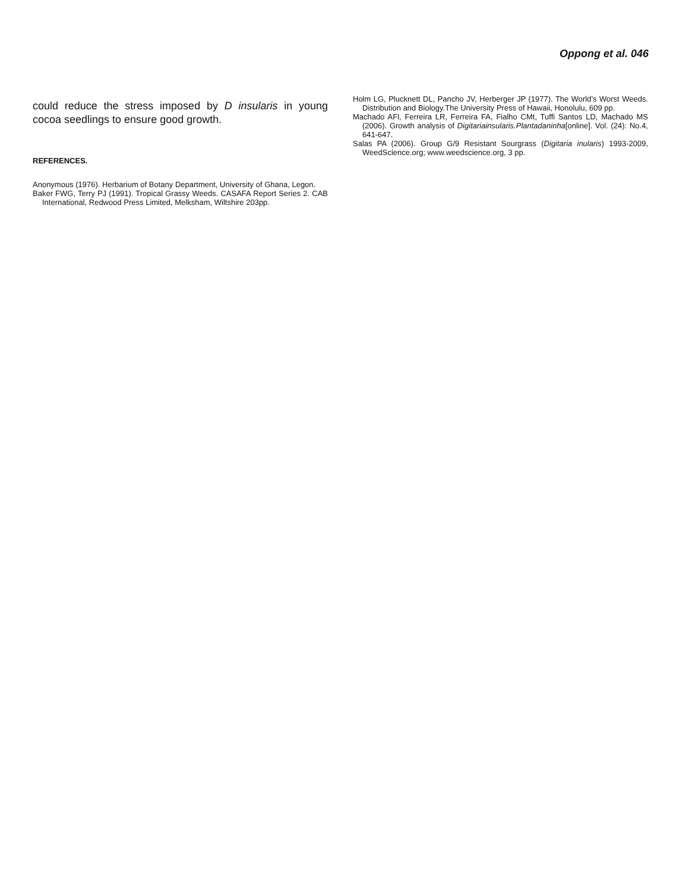Oppong et al. 046
could reduce the stress imposed by D insularis in young cocoa seedlings to ensure good growth.
REFERENCES.
Anonymous (1976). Herbarium of Botany Department, University of Ghana, Legon.
Baker FWG, Terry PJ (1991). Tropical Grassy Weeds. CASAFA Report Series 2. CAB International, Redwood Press Limited, Melksham, Wiltshire 203pp.
Holm LG, Plucknett DL, Pancho JV, Herberger JP (1977). The World’s Worst Weeds. Distribution and Biology.The University Press of Hawaii, Honolulu, 609 pp.
Machado AFl, Ferreira LR, Ferreira FA, Fialho CMt, Tuffi Santos LD, Machado MS (2006). Growth analysis of Digitariainsularis.Plantadaninha[online]. Vol. (24): No.4, 641-647.
Salas PA (2006). Group G/9 Resistant Sourgrass (Digitaria inularis) 1993-2009, WeedScience.org; www.weedscience.org, 3 pp.